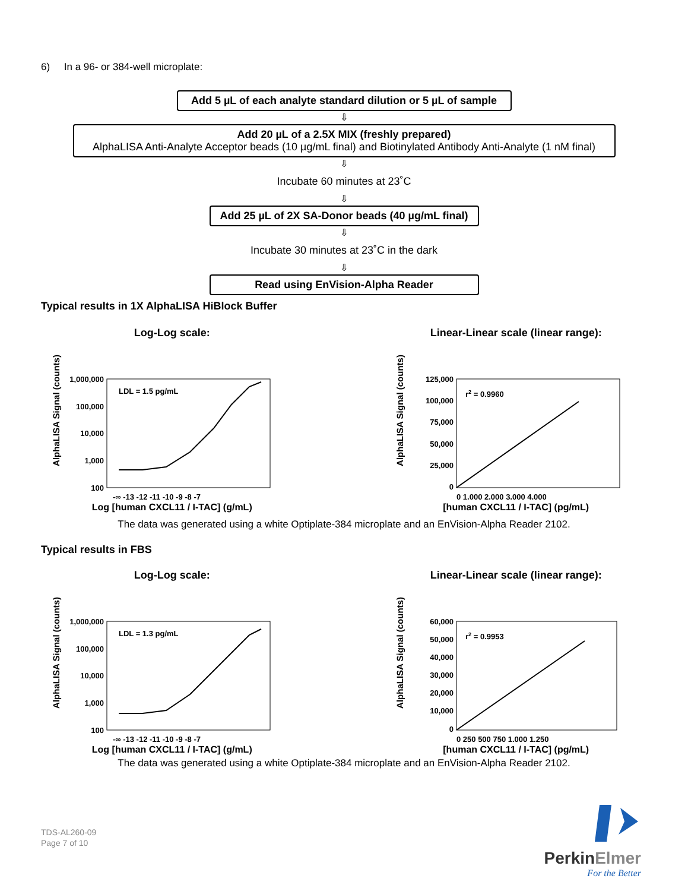6) In a 96- or 384-well microplate:
Add 5 µL of each analyte standard dilution or 5 µL of sample
⇩
Add 20 µL of a 2.5X MIX (freshly prepared)
AlphaLISA Anti-Analyte Acceptor beads (10 µg/mL final) and Biotinylated Antibody Anti-Analyte (1 nM final)
⇩
Incubate 60 minutes at 23˚C
⇩
Add 25 µL of 2X SA-Donor beads (40 µg/mL final)
⇩
Incubate 30 minutes at 23˚C in the dark
⇩
Read using EnVision-Alpha Reader
Typical results in 1X AlphaLISA HiBlock Buffer
Log-Log scale:
AlphaLISA Signal (counts)
1,000,000
100,000
10,000
1,000
100
LDL = 1.5 pg/mL
-∞ -13 -12 -11 -10 -9 -8 -7
Log [human CXCL11 / I-TAC] (g/mL)
Linear-Linear scale (linear range):
AlphaLISA Signal (counts)
125,000
100,000
75,000
50,000
25,000
0
r2 = 0.9960
0 1,000 2,000 3,000 4,000
[human CXCL11 / I-TAC] (pg/mL)
The data was generated using a white Optiplate-384 microplate and an EnVision-Alpha Reader 2102.
Typical results in FBS
Log-Log scale:
AlphaLISA Signal (counts)
1,000,000
100,000
10,000
1,000
100
LDL = 1.3 pg/mL
-∞ -13 -12 -11 -10 -9 -8 -7
Log [human CXCL11 / I-TAC] (g/mL)
Linear-Linear scale (linear range):
AlphaLISA Signal (counts)
60,000
50,000
40,000
30,000
20,000
10,000
0
r2 = 0.9953
0 250 500 750 1,000 1,250
[human CXCL11 / I-TAC] (pg/mL)
The data was generated using a white Optiplate-384 microplate and an EnVision-Alpha Reader 2102.
TDS-AL260-09
Page 7 of 10
PerkinElmer
For the Better